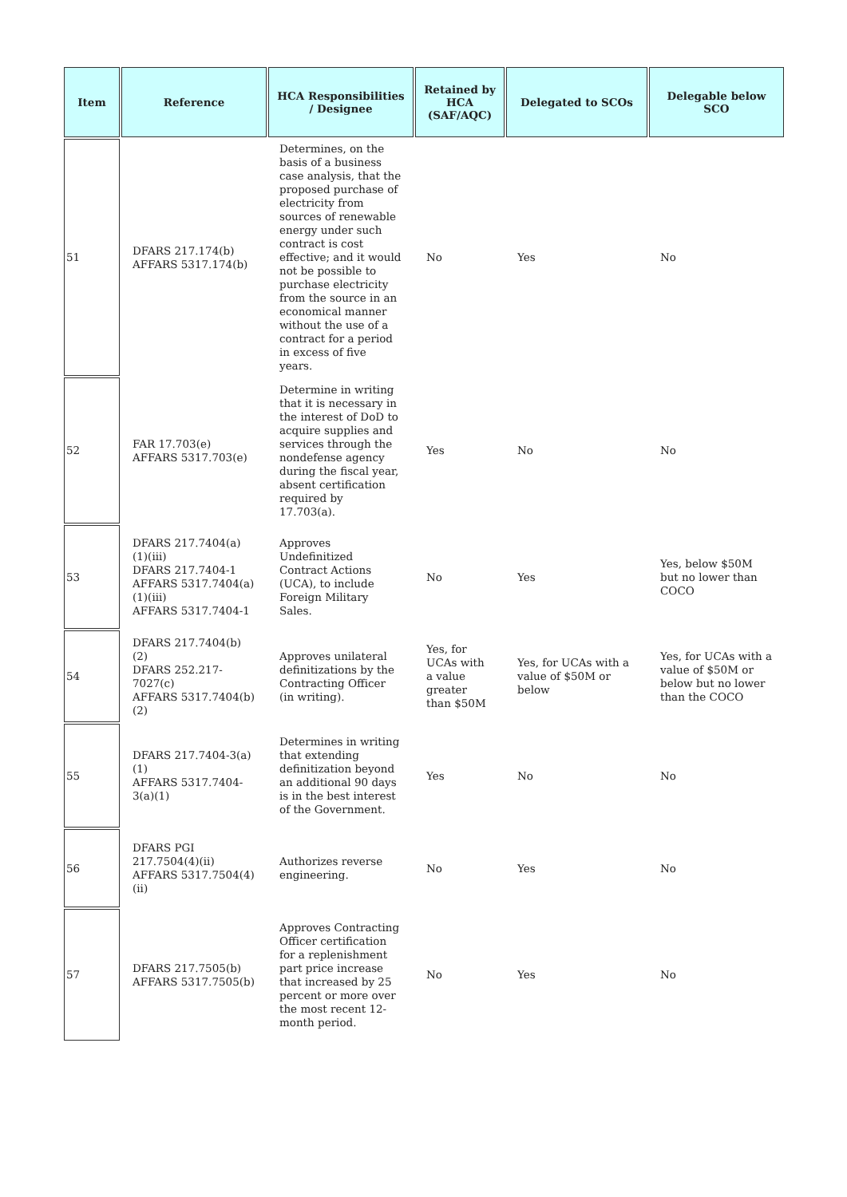| Item | Reference | HCA Responsibilities / Designee | Retained by HCA (SAF/AQC) | Delegated to SCOs | Delegable below SCO |
| --- | --- | --- | --- | --- | --- |
| 51 | DFARS 217.174(b) AFFARS 5317.174(b) | Determines, on the basis of a business case analysis, that the proposed purchase of electricity from sources of renewable energy under such contract is cost effective; and it would not be possible to purchase electricity from the source in an economical manner without the use of a contract for a period in excess of five years. | No | Yes | No |
| 52 | FAR 17.703(e) AFFARS 5317.703(e) | Determine in writing that it is necessary in the interest of DoD to acquire supplies and services through the nondefense agency during the fiscal year, absent certification required by 17.703(a). | Yes | No | No |
| 53 | DFARS 217.7404(a)(1)(iii) DFARS 217.7404-1 AFFARS 5317.7404(a)(1)(iii) AFFARS 5317.7404-1 | Approves Undefinitized Contract Actions (UCA), to include Foreign Military Sales. | No | Yes | Yes, below $50M but no lower than COCO |
| 54 | DFARS 217.7404(b)(2) DFARS 252.217-7027(c) AFFARS 5317.7404(b)(2) | Approves unilateral definitizations by the Contracting Officer (in writing). | Yes, for UCAs with a value greater than $50M | Yes, for UCAs with a value of $50M or below | Yes, for UCAs with a value of $50M or below but no lower than the COCO |
| 55 | DFARS 217.7404-3(a)(1) AFFARS 5317.7404-3(a)(1) | Determines in writing that extending definitization beyond an additional 90 days is in the best interest of the Government. | Yes | No | No |
| 56 | DFARS PGI 217.7504(4)(ii) AFFARS 5317.7504(4)(ii) | Authorizes reverse engineering. | No | Yes | No |
| 57 | DFARS 217.7505(b) AFFARS 5317.7505(b) | Approves Contracting Officer certification for a replenishment part price increase that increased by 25 percent or more over the most recent 12-month period. | No | Yes | No |